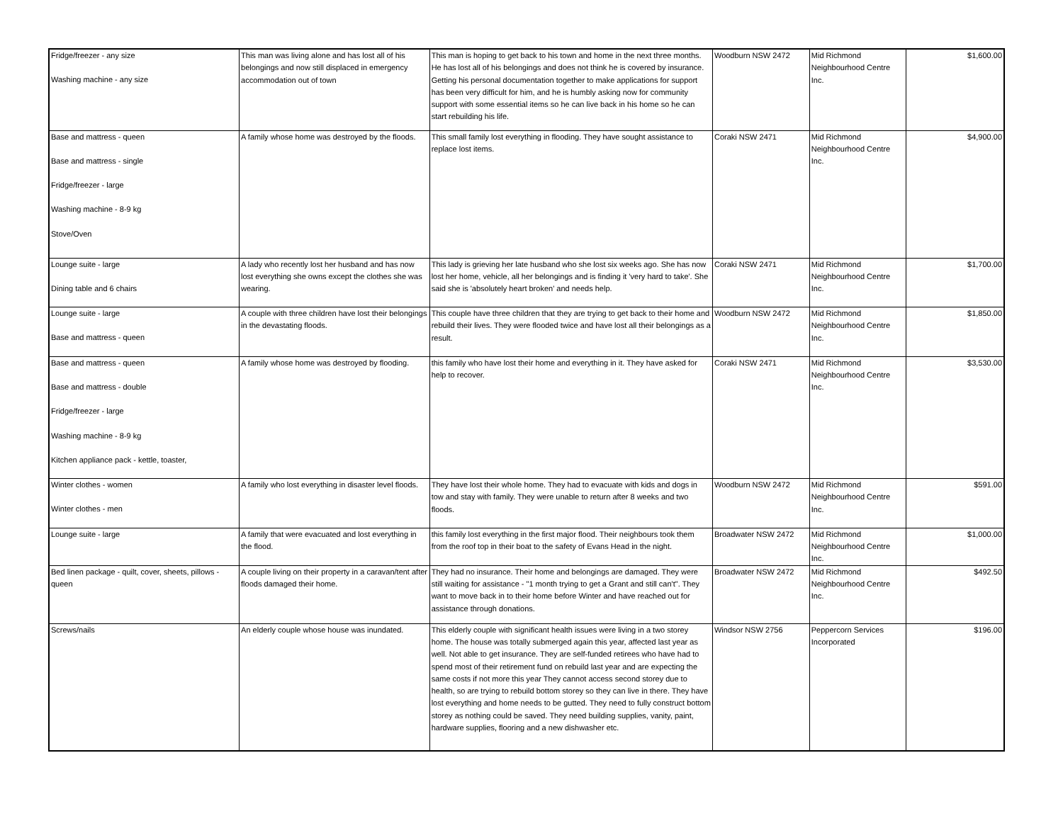| Fridge/freezer - any size Washing machine - any size | This man was living alone and has lost all of his belongings and now still displaced in emergency accommodation out of town | This man is hoping to get back to his town and home in the next three months. He has lost all of his belongings and does not think he is covered by insurance. Getting his personal documentation together to make applications for support has been very difficult for him, and he is humbly asking now for community support with some essential items so he can live back in his home so he can start rebuilding his life. | Woodburn NSW 2472 | Mid Richmond Neighbourhood Centre Inc. | $1,600.00 |
| Base and mattress - queen Base and mattress - single Fridge/freezer - large Washing machine - 8-9 kg Stove/Oven | A family whose home was destroyed by the floods. | This small family lost everything in flooding. They have sought assistance to replace lost items. | Coraki NSW 2471 | Mid Richmond Neighbourhood Centre Inc. | $4,900.00 |
| Lounge suite - large Dining table and 6 chairs | A lady who recently lost her husband and has now lost everything she owns except the clothes she was wearing. | This lady is grieving her late husband who she lost six weeks ago. She has now lost her home, vehicle, all her belongings and is finding it 'very hard to take'. She said she is 'absolutely heart broken' and needs help. | Coraki NSW 2471 | Mid Richmond Neighbourhood Centre Inc. | $1,700.00 |
| Lounge suite - large Base and mattress - queen | A couple with three children have lost their belongings in the devastating floods. | This couple have three children that they are trying to get back to their home and rebuild their lives. They were flooded twice and have lost all their belongings as a result. | Woodburn NSW 2472 | Mid Richmond Neighbourhood Centre Inc. | $1,850.00 |
| Base and mattress - queen Base and mattress - double Fridge/freezer - large Washing machine - 8-9 kg Kitchen appliance pack - kettle, toaster, | A family whose home was destroyed by flooding. | this family who have lost their home and everything in it. They have asked for help to recover. | Coraki NSW 2471 | Mid Richmond Neighbourhood Centre Inc. | $3,530.00 |
| Winter clothes - women Winter clothes - men | A family who lost everything in disaster level floods. | They have lost their whole home. They had to evacuate with kids and dogs in tow and stay with family. They were unable to return after 8 weeks and two floods. | Woodburn NSW 2472 | Mid Richmond Neighbourhood Centre Inc. | $591.00 |
| Lounge suite - large | A family that were evacuated and lost everything in the flood. | this family lost everything in the first major flood. Their neighbours took them from the roof top in their boat to the safety of Evans Head in the night. | Broadwater NSW 2472 | Mid Richmond Neighbourhood Centre Inc. | $1,000.00 |
| Bed linen package - quilt, cover, sheets, pillows - queen | A couple living on their property in a caravan/tent after floods damaged their home. | They had no insurance. Their home and belongings are damaged. They were still waiting for assistance - "1 month trying to get a Grant and still can't". They want to move back in to their home before Winter and have reached out for assistance through donations. | Broadwater NSW 2472 | Mid Richmond Neighbourhood Centre Inc. | $492.50 |
| Screws/nails | An elderly couple whose house was inundated. | This elderly couple with significant health issues were living in a two storey home. The house was totally submerged again this year, affected last year as well. Not able to get insurance. They are self-funded retirees who have had to spend most of their retirement fund on rebuild last year and are expecting the same costs if not more this year They cannot access second storey due to health, so are trying to rebuild bottom storey so they can live in there. They have lost everything and home needs to be gutted. They need to fully construct bottom storey as nothing could be saved. They need building supplies, vanity, paint, hardware supplies, flooring and a new dishwasher etc. | Windsor NSW 2756 | Peppercorn Services Incorporated | $196.00 |